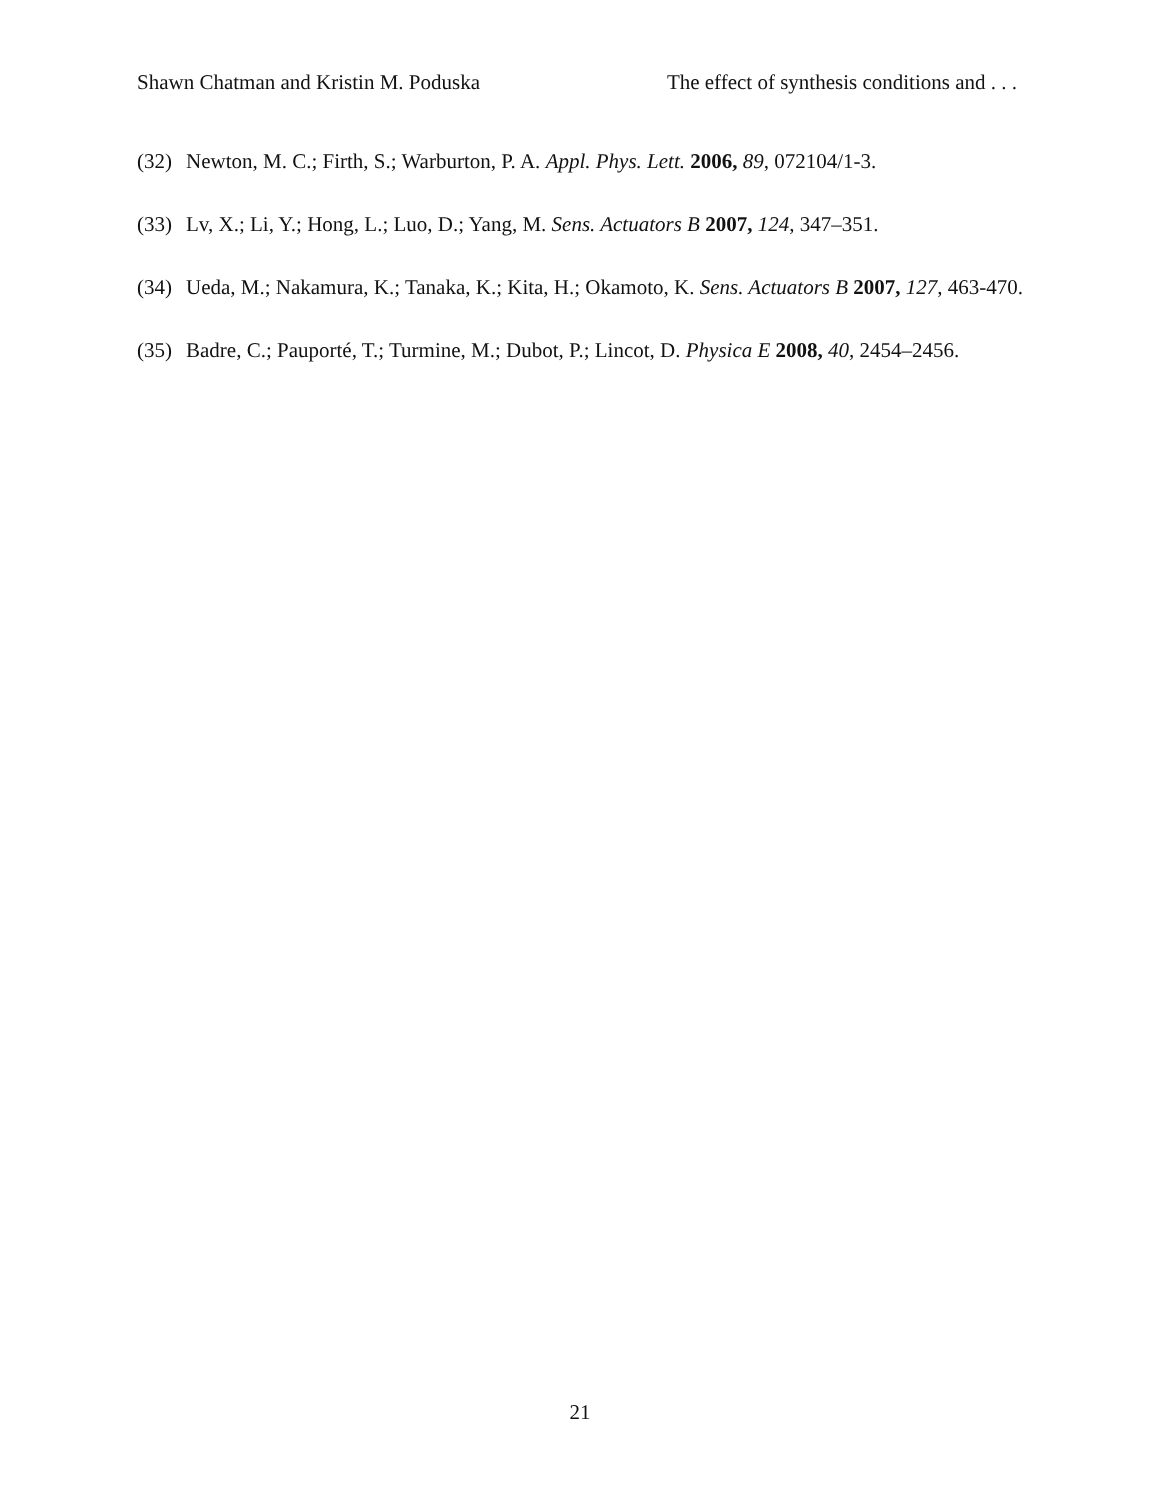Shawn Chatman and Kristin M. Poduska The effect of synthesis conditions and . . .
(32) Newton, M. C.; Firth, S.; Warburton, P. A. Appl. Phys. Lett. 2006, 89, 072104/1-3.
(33) Lv, X.; Li, Y.; Hong, L.; Luo, D.; Yang, M. Sens. Actuators B 2007, 124, 347–351.
(34) Ueda, M.; Nakamura, K.; Tanaka, K.; Kita, H.; Okamoto, K. Sens. Actuators B 2007, 127, 463-470.
(35) Badre, C.; Pauporté, T.; Turmine, M.; Dubot, P.; Lincot, D. Physica E 2008, 40, 2454–2456.
21